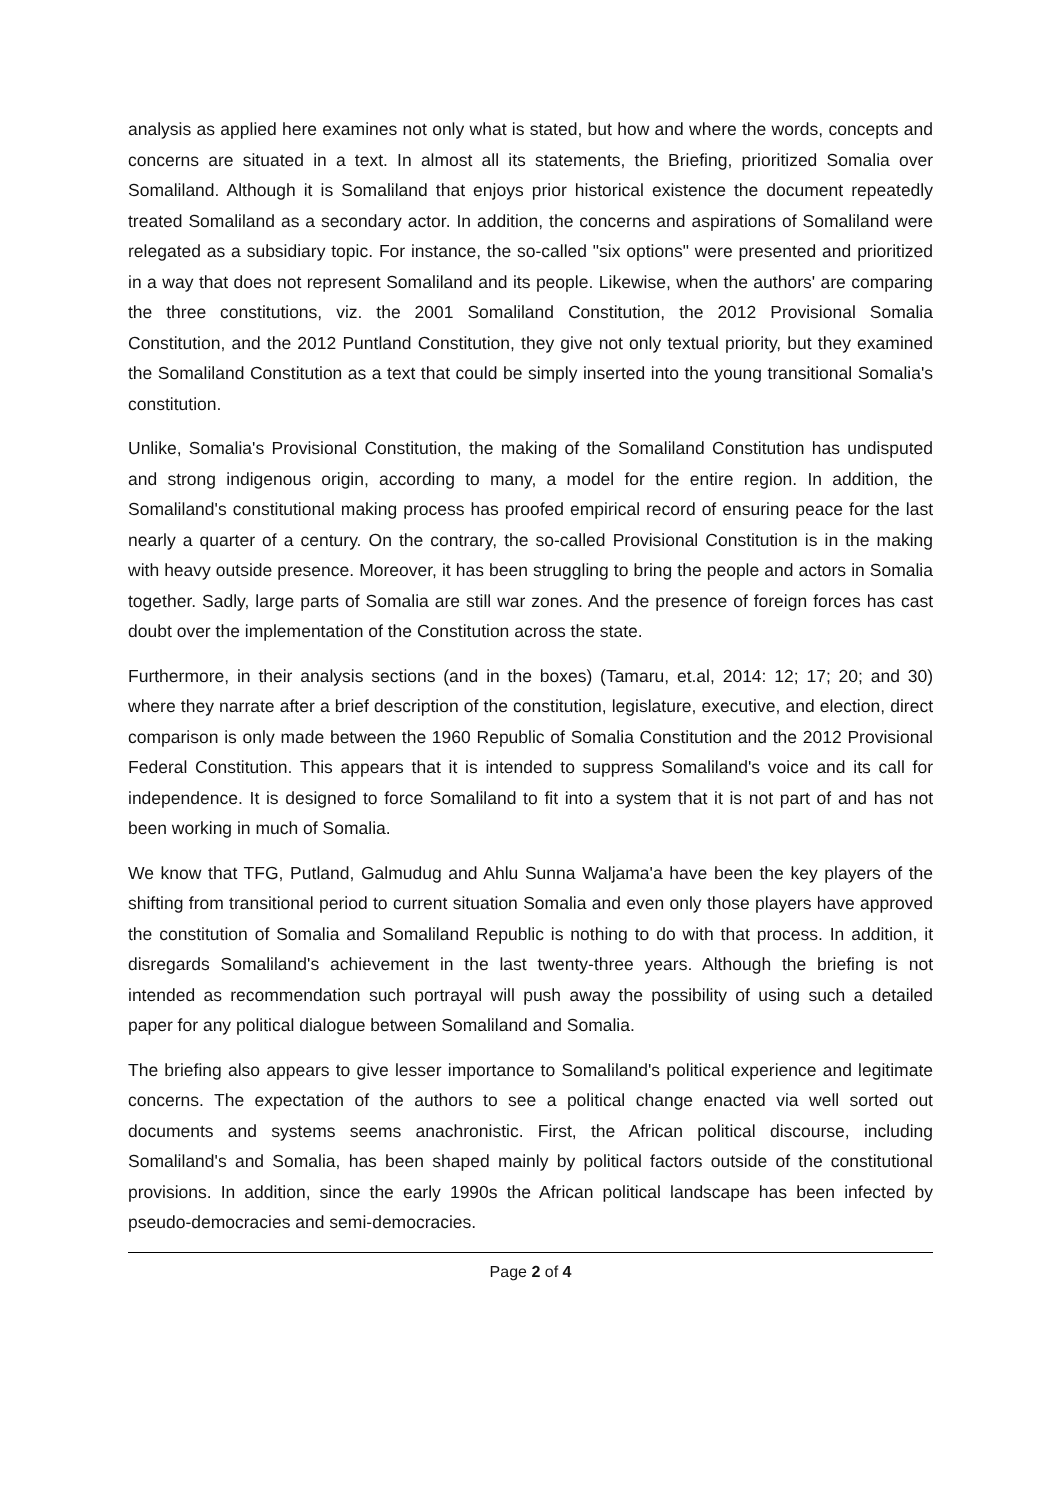analysis as applied here examines not only what is stated, but how and where the words, concepts and concerns are situated in a text. In almost all its statements, the Briefing, prioritized Somalia over Somaliland. Although it is Somaliland that enjoys prior historical existence the document repeatedly treated Somaliland as a secondary actor. In addition, the concerns and aspirations of Somaliland were relegated as a subsidiary topic. For instance, the so-called "six options" were presented and prioritized in a way that does not represent Somaliland and its people. Likewise, when the authors' are comparing the three constitutions, viz. the 2001 Somaliland Constitution, the 2012 Provisional Somalia Constitution, and the 2012 Puntland Constitution, they give not only textual priority, but they examined the Somaliland Constitution as a text that could be simply inserted into the young transitional Somalia's constitution.
Unlike, Somalia's Provisional Constitution, the making of the Somaliland Constitution has undisputed and strong indigenous origin, according to many, a model for the entire region. In addition, the Somaliland's constitutional making process has proofed empirical record of ensuring peace for the last nearly a quarter of a century. On the contrary, the so-called Provisional Constitution is in the making with heavy outside presence. Moreover, it has been struggling to bring the people and actors in Somalia together. Sadly, large parts of Somalia are still war zones. And the presence of foreign forces has cast doubt over the implementation of the Constitution across the state.
Furthermore, in their analysis sections (and in the boxes) (Tamaru, et.al, 2014: 12; 17; 20; and 30) where they narrate after a brief description of the constitution, legislature, executive, and election, direct comparison is only made between the 1960 Republic of Somalia Constitution and the 2012 Provisional Federal Constitution. This appears that it is intended to suppress Somaliland's voice and its call for independence. It is designed to force Somaliland to fit into a system that it is not part of and has not been working in much of Somalia.
We know that TFG, Putland, Galmudug and Ahlu Sunna Waljama'a have been the key players of the shifting from transitional period to current situation Somalia and even only those players have approved the constitution of Somalia and Somaliland Republic is nothing to do with that process. In addition, it disregards Somaliland's achievement in the last twenty-three years. Although the briefing is not intended as recommendation such portrayal will push away the possibility of using such a detailed paper for any political dialogue between Somaliland and Somalia.
The briefing also appears to give lesser importance to Somaliland's political experience and legitimate concerns. The expectation of the authors to see a political change enacted via well sorted out documents and systems seems anachronistic. First, the African political discourse, including Somaliland's and Somalia, has been shaped mainly by political factors outside of the constitutional provisions. In addition, since the early 1990s the African political landscape has been infected by pseudo-democracies and semi-democracies.
Page 2 of 4